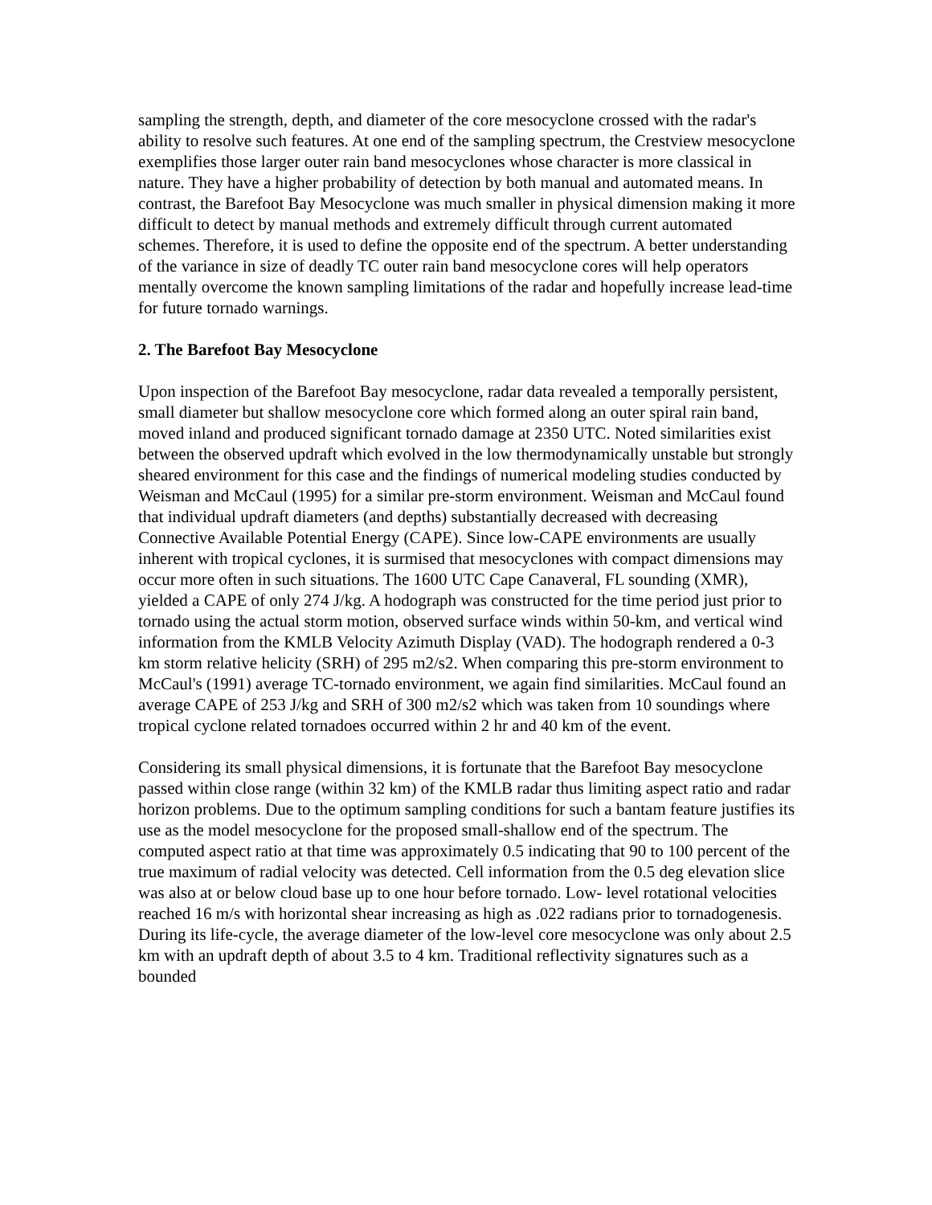sampling the strength, depth, and diameter of the core mesocyclone crossed with the radar's ability to resolve such features. At one end of the sampling spectrum, the Crestview mesocyclone exemplifies those larger outer rain band mesocyclones whose character is more classical in nature. They have a higher probability of detection by both manual and automated means. In contrast, the Barefoot Bay Mesocyclone was much smaller in physical dimension making it more difficult to detect by manual methods and extremely difficult through current automated schemes. Therefore, it is used to define the opposite end of the spectrum. A better understanding of the variance in size of deadly TC outer rain band mesocyclone cores will help operators mentally overcome the known sampling limitations of the radar and hopefully increase lead-time for future tornado warnings.
2. The Barefoot Bay Mesocyclone
Upon inspection of the Barefoot Bay mesocyclone, radar data revealed a temporally persistent, small diameter but shallow mesocyclone core which formed along an outer spiral rain band, moved inland and produced significant tornado damage at 2350 UTC. Noted similarities exist between the observed updraft which evolved in the low thermodynamically unstable but strongly sheared environment for this case and the findings of numerical modeling studies conducted by Weisman and McCaul (1995) for a similar pre-storm environment. Weisman and McCaul found that individual updraft diameters (and depths) substantially decreased with decreasing Connective Available Potential Energy (CAPE). Since low-CAPE environments are usually inherent with tropical cyclones, it is surmised that mesocyclones with compact dimensions may occur more often in such situations. The 1600 UTC Cape Canaveral, FL sounding (XMR), yielded a CAPE of only 274 J/kg. A hodograph was constructed for the time period just prior to tornado using the actual storm motion, observed surface winds within 50-km, and vertical wind information from the KMLB Velocity Azimuth Display (VAD). The hodograph rendered a 0-3 km storm relative helicity (SRH) of 295 m2/s2. When comparing this pre-storm environment to McCaul's (1991) average TC-tornado environment, we again find similarities. McCaul found an average CAPE of 253 J/kg and SRH of 300 m2/s2 which was taken from 10 soundings where tropical cyclone related tornadoes occurred within 2 hr and 40 km of the event.
Considering its small physical dimensions, it is fortunate that the Barefoot Bay mesocyclone passed within close range (within 32 km) of the KMLB radar thus limiting aspect ratio and radar horizon problems. Due to the optimum sampling conditions for such a bantam feature justifies its use as the model mesocyclone for the proposed small-shallow end of the spectrum. The computed aspect ratio at that time was approximately 0.5 indicating that 90 to 100 percent of the true maximum of radial velocity was detected. Cell information from the 0.5 deg elevation slice was also at or below cloud base up to one hour before tornado. Low- level rotational velocities reached 16 m/s with horizontal shear increasing as high as .022 radians prior to tornadogenesis. During its life-cycle, the average diameter of the low-level core mesocyclone was only about 2.5 km with an updraft depth of about 3.5 to 4 km. Traditional reflectivity signatures such as a bounded